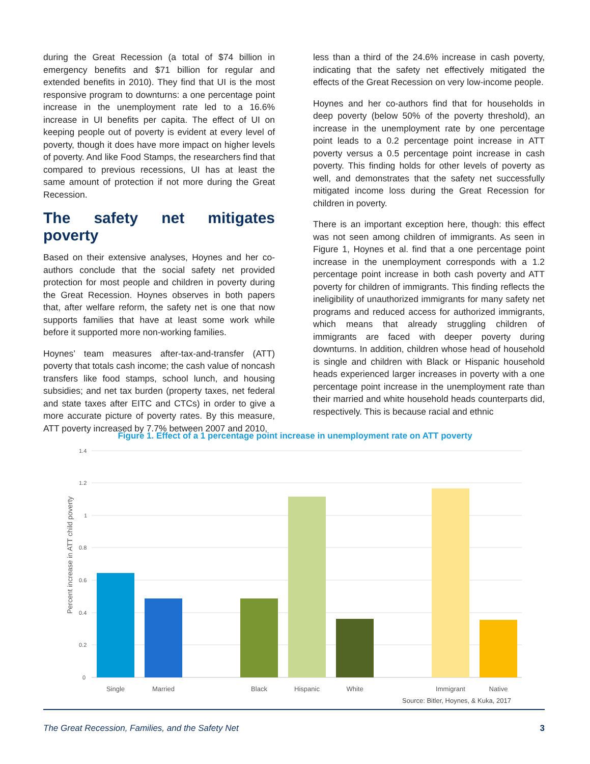during the Great Recession (a total of $74 billion in emergency benefits and $71 billion for regular and extended benefits in 2010). They find that UI is the most responsive program to downturns: a one percentage point increase in the unemployment rate led to a 16.6% increase in UI benefits per capita. The effect of UI on keeping people out of poverty is evident at every level of poverty, though it does have more impact on higher levels of poverty. And like Food Stamps, the researchers find that compared to previous recessions, UI has at least the same amount of protection if not more during the Great Recession.
The safety net mitigates poverty
Based on their extensive analyses, Hoynes and her co-authors conclude that the social safety net provided protection for most people and children in poverty during the Great Recession. Hoynes observes in both papers that, after welfare reform, the safety net is one that now supports families that have at least some work while before it supported more non-working families.
Hoynes’ team measures after-tax-and-transfer (ATT) poverty that totals cash income; the cash value of noncash transfers like food stamps, school lunch, and housing subsidies; and net tax burden (property taxes, net federal and state taxes after EITC and CTCs) in order to give a more accurate picture of poverty rates. By this measure, ATT poverty increased by 7.7% between 2007 and 2010,
less than a third of the 24.6% increase in cash poverty, indicating that the safety net effectively mitigated the effects of the Great Recession on very low-income people.
Hoynes and her co-authors find that for households in deep poverty (below 50% of the poverty threshold), an increase in the unemployment rate by one percentage point leads to a 0.2 percentage point increase in ATT poverty versus a 0.5 percentage point increase in cash poverty. This finding holds for other levels of poverty as well, and demonstrates that the safety net successfully mitigated income loss during the Great Recession for children in poverty.
There is an important exception here, though: this effect was not seen among children of immigrants. As seen in Figure 1, Hoynes et al. find that a one percentage point increase in the unemployment corresponds with a 1.2 percentage point increase in both cash poverty and ATT poverty for children of immigrants. This finding reflects the ineligibility of unauthorized immigrants for many safety net programs and reduced access for authorized immigrants, which means that already struggling children of immigrants are faced with deeper poverty during downturns. In addition, children whose head of household is single and children with Black or Hispanic household heads experienced larger increases in poverty with a one percentage point increase in the unemployment rate than their married and white household heads counterparts did, respectively. This is because racial and ethnic
Figure 1. Effect of a 1 percentage point increase in unemployment rate on ATT poverty
1.4
1.2
1
0.8
0.6
0.4
0.2
0
Percent increase in ATT child poverty
Single
Married
Black
Hispanic
White
Immigrant
Native
Source: Bitler, Hoynes, & Kuka, 2017
The Great Recession, Families, and the Safety Net 3